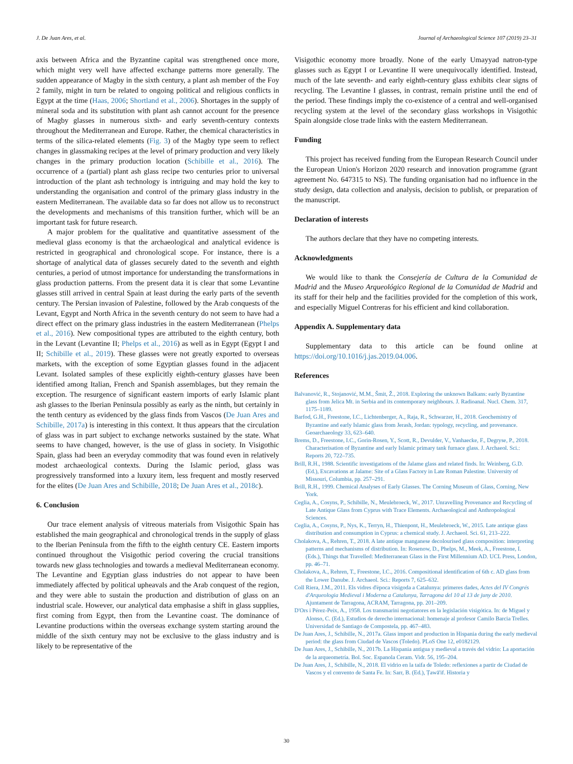J. De Juan Ares, et al. Journal of Archaeological Science 107 (2019) 23–31
axis between Africa and the Byzantine capital was strengthened once more, which might very well have affected exchange patterns more generally. The sudden appearance of Magby in the sixth century, a plant ash member of the Foy 2 family, might in turn be related to ongoing political and religious conflicts in Egypt at the time (Haas, 2006; Shortland et al., 2006). Shortages in the supply of mineral soda and its substitution with plant ash cannot account for the presence of Magby glasses in numerous sixth- and early seventh-century contexts throughout the Mediterranean and Europe. Rather, the chemical characteristics in terms of the silica-related elements (Fig. 3) of the Magby type seem to reflect changes in glassmaking recipes at the level of primary production and very likely changes in the primary production location (Schibille et al., 2016). The occurrence of a (partial) plant ash glass recipe two centuries prior to universal introduction of the plant ash technology is intriguing and may hold the key to understanding the organisation and control of the primary glass industry in the eastern Mediterranean. The available data so far does not allow us to reconstruct the developments and mechanisms of this transition further, which will be an important task for future research.
A major problem for the qualitative and quantitative assessment of the medieval glass economy is that the archaeological and analytical evidence is restricted in geographical and chronological scope. For instance, there is a shortage of analytical data of glasses securely dated to the seventh and eighth centuries, a period of utmost importance for understanding the transformations in glass production patterns. From the present data it is clear that some Levantine glasses still arrived in central Spain at least during the early parts of the seventh century. The Persian invasion of Palestine, followed by the Arab conquests of the Levant, Egypt and North Africa in the seventh century do not seem to have had a direct effect on the primary glass industries in the eastern Mediterranean (Phelps et al., 2016). New compositional types are attributed to the eighth century, both in the Levant (Levantine II; Phelps et al., 2016) as well as in Egypt (Egypt I and II; Schibille et al., 2019). These glasses were not greatly exported to overseas markets, with the exception of some Egyptian glasses found in the adjacent Levant. Isolated samples of these explicitly eighth-century glasses have been identified among Italian, French and Spanish assemblages, but they remain the exception. The resurgence of significant eastern imports of early Islamic plant ash glasses to the Iberian Peninsula possibly as early as the ninth, but certainly in the tenth century as evidenced by the glass finds from Vascos (De Juan Ares and Schibille, 2017a) is interesting in this context. It thus appears that the circulation of glass was in part subject to exchange networks sustained by the state. What seems to have changed, however, is the use of glass in society. In Visigothic Spain, glass had been an everyday commodity that was found even in relatively modest archaeological contexts. During the Islamic period, glass was progressively transformed into a luxury item, less frequent and mostly reserved for the elites (De Juan Ares and Schibille, 2018; De Juan Ares et al., 2018c).
6. Conclusion
Our trace element analysis of vitreous materials from Visigothic Spain has established the main geographical and chronological trends in the supply of glass to the Iberian Peninsula from the fifth to the eighth century CE. Eastern imports continued throughout the Visigothic period covering the crucial transitions towards new glass technologies and towards a medieval Mediterranean economy. The Levantine and Egyptian glass industries do not appear to have been immediately affected by political upheavals and the Arab conquest of the region, and they were able to sustain the production and distribution of glass on an industrial scale. However, our analytical data emphasise a shift in glass supplies, first coming from Egypt, then from the Levantine coast. The dominance of Levantine productions within the overseas exchange system starting around the middle of the sixth century may not be exclusive to the glass industry and is likely to be representative of the
Visigothic economy more broadly. None of the early Umayyad natron-type glasses such as Egypt I or Levantine II were unequivocally identified. Instead, much of the late seventh- and early eighth-century glass exhibits clear signs of recycling. The Levantine I glasses, in contrast, remain pristine until the end of the period. These findings imply the co-existence of a central and well-organised recycling system at the level of the secondary glass workshops in Visigothic Spain alongside close trade links with the eastern Mediterranean.
Funding
This project has received funding from the European Research Council under the European Union's Horizon 2020 research and innovation programme (grant agreement No. 647315 to NS). The funding organisation had no influence in the study design, data collection and analysis, decision to publish, or preparation of the manuscript.
Declaration of interests
The authors declare that they have no competing interests.
Acknowledgments
We would like to thank the Consejería de Cultura de la Comunidad de Madrid and the Museo Arqueológico Regional de la Comunidad de Madrid and its staff for their help and the facilities provided for the completion of this work, and especially Miguel Contreras for his efficient and kind collaboration.
Appendix A. Supplementary data
Supplementary data to this article can be found online at https://doi.org/10.1016/j.jas.2019.04.006.
References
Balvanović, R., Stojanović, M.M., Šmit, Ž., 2018. Exploring the unknown Balkans: early Byzantine glass from Jelica Mt. in Serbia and its contemporary neighbours. J. Radioanal. Nucl. Chem. 317, 1175–1189.
Barfod, G.H., Freestone, I.C., Lichtenberger, A., Raja, R., Schwarzer, H., 2018. Geochemistry of Byzantine and early Islamic glass from Jerash, Jordan: typology, recycling, and provenance. Geoarchaeology 33, 623–640.
Brems, D., Freestone, I.C., Gorin-Rosen, Y., Scott, R., Devulder, V., Vanhaecke, F., Degryse, P., 2018. Characterisation of Byzantine and early Islamic primary tank furnace glass. J. Archaeol. Sci.: Reports 20, 722–735.
Brill, R.H., 1988. Scientific investigations of the Jalame glass and related finds. In: Weinberg, G.D. (Ed.), Excavations at Jalame: Site of a Glass Factory in Late Roman Palestine. University of Missouri, Columbia, pp. 257–291.
Brill, R.H., 1999. Chemical Analyses of Early Glasses. The Corning Museum of Glass, Corning, New York.
Ceglia, A., Cosyns, P., Schibille, N., Meulebroeck, W., 2017. Unravelling Provenance and Recycling of Late Antique Glass from Cyprus with Trace Elements. Archaeological and Anthropological Sciences.
Ceglia, A., Cosyns, P., Nys, K., Terryn, H., Thienpont, H., Meulebroeck, W., 2015. Late antique glass distribution and consumption in Cyprus: a chemical study. J. Archaeol. Sci. 61, 213–222.
Cholakova, A., Rehren, T., 2018. A late antique manganese decolourised glass composition: interpreting patterns and mechanisms of distribution. In: Rosenow, D., Phelps, M., Meek, A., Freestone, I. (Eds.), Things that Travelled: Mediterranean Glass in the First Millennium AD. UCL Press, London, pp. 46–71.
Cholakova, A., Rehren, T., Freestone, I.C., 2016. Compositional identification of 6th c. AD glass from the Lower Danube. J. Archaeol. Sci.: Reports 7, 625–632.
Coll Riera, J.M., 2011. Els vidres d'època visigoda a Catalunya: primeres dades, Actes del IV Congrés d'Arqueologia Medieval i Moderna a Catalunya, Tarragona del 10 al 13 de juny de 2010. Ajuntament de Tarragona, ACRAM, Tarragona, pp. 201–209.
D'Ors i Pérez-Peix, A., 1958. Los transmarini negotiatores en la legislación visigótica. In: de Miguel y Alonso, C. (Ed.), Estudios de derecho internacional: homenaje al profesor Camilo Barcia Trelles. Universidad de Santiago de Compostela, pp. 467–483.
De Juan Ares, J., Schibille, N., 2017a. Glass import and production in Hispania during the early medieval period: the glass from Ciudad de Vascos (Toledo). PLoS One 12, e0182129.
De Juan Ares, J., Schibille, N., 2017b. La Hispania antigua y medieval a través del vidrio: La aportación de la arqueometría. Bol. Soc. Espanola Ceram. Vidr. 56, 195–204.
De Juan Ares, J., Schibille, N., 2018. El vidrio en la taifa de Toledo: reflexiones a partir de Ciudad de Vascos y el convento de Santa Fe. In: Sarr, B. (Ed.), Ṭawā'if. Historia y
30